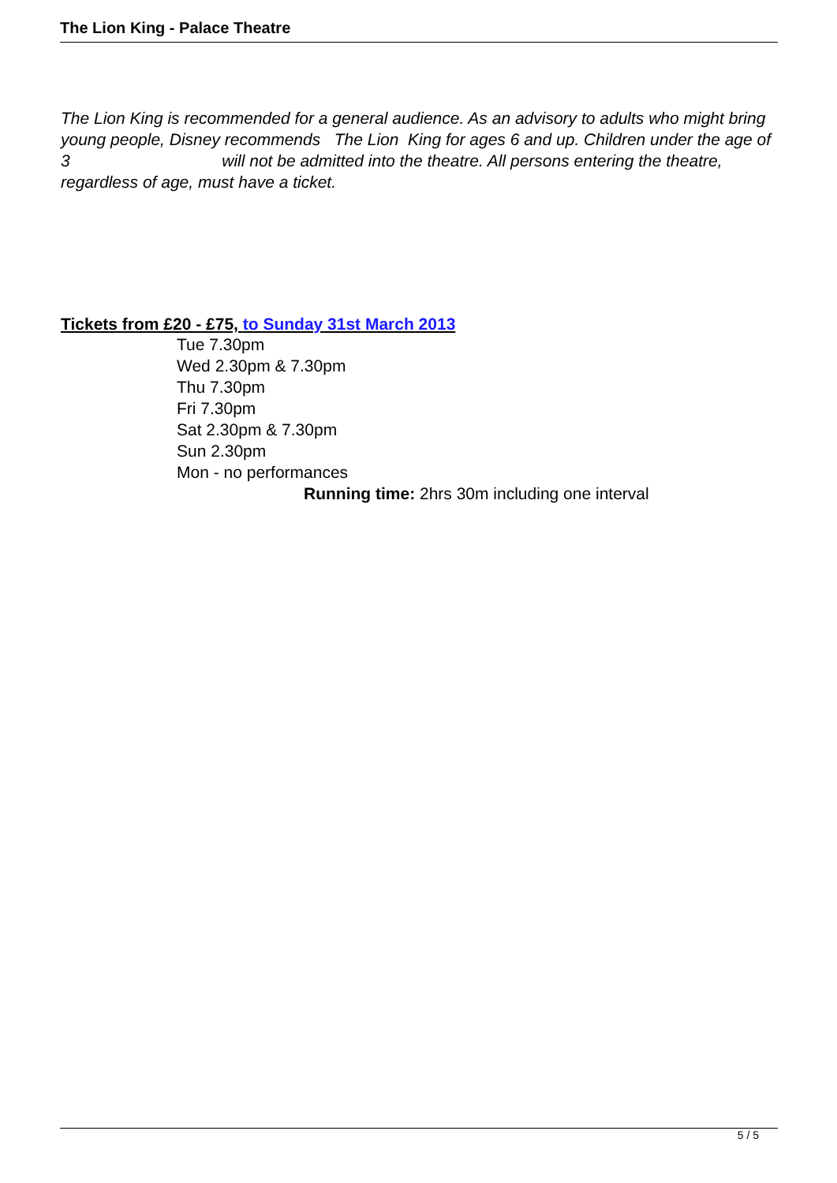The Lion King - Palace Theatre
The Lion King is recommended for a general audience. As an advisory to adults who might bring young people, Disney recommends The Lion King for ages 6 and up. Children under the age of 3 will not be admitted into the theatre. All persons entering the theatre, regardless of age, must have a ticket.
Tickets from £20 - £75, to Sunday 31st March 2013
Tue 7.30pm
Wed 2.30pm & 7.30pm
Thu 7.30pm
Fri 7.30pm
Sat 2.30pm & 7.30pm
Sun 2.30pm
Mon - no performances
Running time: 2hrs 30m including one interval
5 / 5